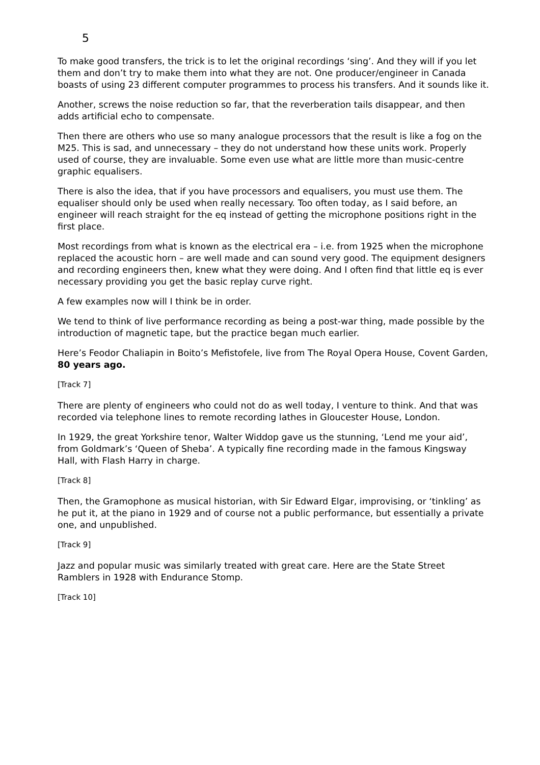5
To make good transfers, the trick is to let the original recordings ‘sing’. And they will if you let them and don’t try to make them into what they are not. One producer/engineer in Canada boasts of using 23 different computer programmes to process his transfers. And it sounds like it.
Another, screws the noise reduction so far, that the reverberation tails disappear, and then adds artificial echo to compensate.
Then there are others who use so many analogue processors that the result is like a fog on the M25. This is sad, and unnecessary – they do not understand how these units work. Properly used of course, they are invaluable. Some even use what are little more than music-centre graphic equalisers.
There is also the idea, that if you have processors and equalisers, you must use them. The equaliser should only be used when really necessary. Too often today, as I said before, an engineer will reach straight for the eq instead of getting the microphone positions right in the first place.
Most recordings from what is known as the electrical era – i.e. from 1925 when the microphone replaced the acoustic horn – are well made and can sound very good. The equipment designers and recording engineers then, knew what they were doing. And I often find that little eq is ever necessary providing you get the basic replay curve right.
A few examples now will I think be in order.
We tend to think of live performance recording as being a post-war thing, made possible by the introduction of magnetic tape, but the practice began much earlier.
Here’s Feodor Chaliapin in Boito’s Mefistofele, live from The Royal Opera House, Covent Garden, 80 years ago.
[Track 7]
There are plenty of engineers who could not do as well today, I venture to think. And that was recorded via telephone lines to remote recording lathes in Gloucester House, London.
In 1929, the great Yorkshire tenor, Walter Widdop gave us the stunning, ‘Lend me your aid’, from Goldmark’s ‘Queen of Sheba’. A typically fine recording made in the famous Kingsway Hall, with Flash Harry in charge.
[Track 8]
Then, the Gramophone as musical historian, with Sir Edward Elgar, improvising, or ‘tinkling’ as he put it, at the piano in 1929 and of course not a public performance, but essentially a private one, and unpublished.
[Track 9]
Jazz and popular music was similarly treated with great care. Here are the State Street Ramblers in 1928 with Endurance Stomp.
[Track 10]